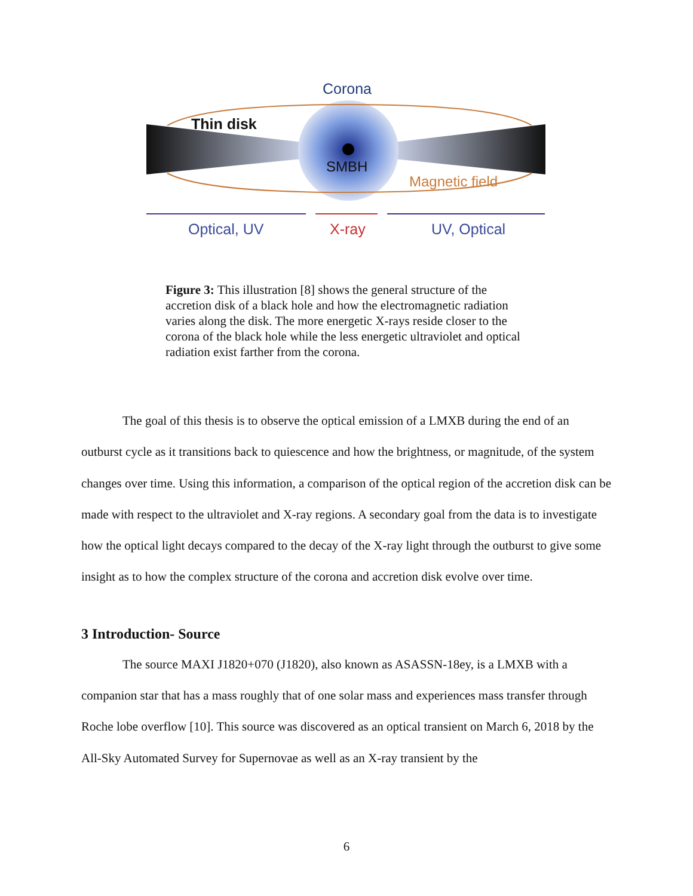Corona
Thin disk
SMBH
Magnetic field
Optical, UV
X-ray
UV, Optical
Figure 3: This illustration [8] shows the general structure of the accretion disk of a black hole and how the electromagnetic radiation varies along the disk. The more energetic X-rays reside closer to the corona of the black hole while the less energetic ultraviolet and optical radiation exist farther from the corona.
The goal of this thesis is to observe the optical emission of a LMXB during the end of an outburst cycle as it transitions back to quiescence and how the brightness, or magnitude, of the system changes over time. Using this information, a comparison of the optical region of the accretion disk can be made with respect to the ultraviolet and X-ray regions. A secondary goal from the data is to investigate how the optical light decays compared to the decay of the X-ray light through the outburst to give some insight as to how the complex structure of the corona and accretion disk evolve over time.
3 Introduction- Source
The source MAXI J1820+070 (J1820), also known as ASASSN-18ey, is a LMXB with a companion star that has a mass roughly that of one solar mass and experiences mass transfer through Roche lobe overflow [10]. This source was discovered as an optical transient on March 6, 2018 by the All-Sky Automated Survey for Supernovae as well as an X-ray transient by the
6